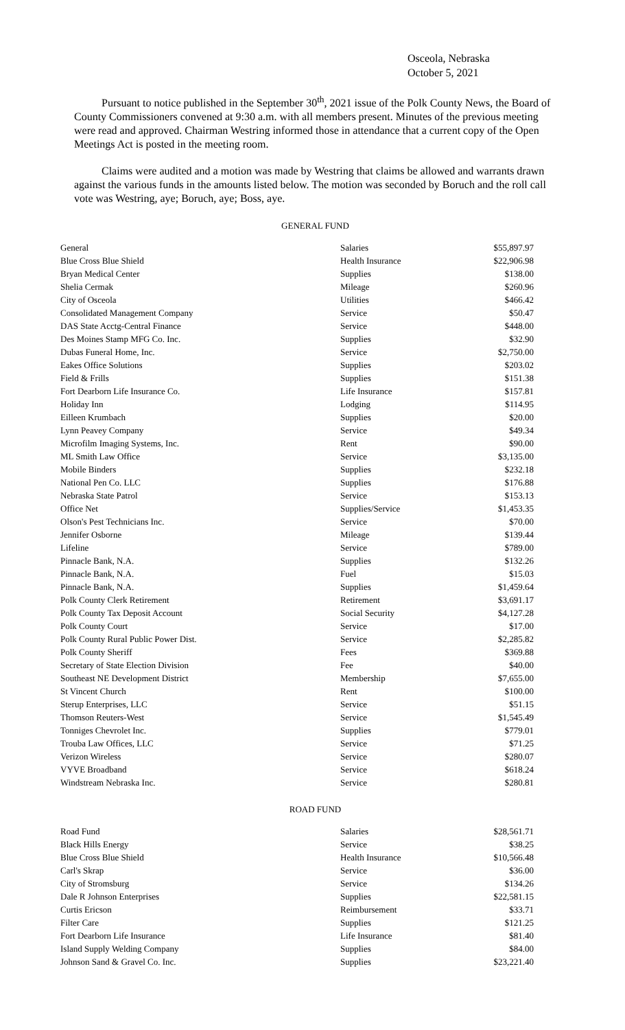Osceola, Nebraska
October 5, 2021
Pursuant to notice published in the September 30<sup>th</sup>, 2021 issue of the Polk County News, the Board of County Commissioners convened at 9:30 a.m. with all members present. Minutes of the previous meeting were read and approved. Chairman Westring informed those in attendance that a current copy of the Open Meetings Act is posted in the meeting room.
Claims were audited and a motion was made by Westring that claims be allowed and warrants drawn against the various funds in the amounts listed below. The motion was seconded by Boruch and the roll call vote was Westring, aye; Boruch, aye; Boss, aye.
GENERAL FUND
| General | Salaries | $55,897.97 |
| Blue Cross Blue Shield | Health Insurance | $22,906.98 |
| Bryan Medical Center | Supplies | $138.00 |
| Shelia Cermak | Mileage | $260.96 |
| City of Osceola | Utilities | $466.42 |
| Consolidated Management Company | Service | $50.47 |
| DAS State Acctg-Central Finance | Service | $448.00 |
| Des Moines Stamp MFG Co. Inc. | Supplies | $32.90 |
| Dubas Funeral Home, Inc. | Service | $2,750.00 |
| Eakes Office Solutions | Supplies | $203.02 |
| Field & Frills | Supplies | $151.38 |
| Fort Dearborn Life Insurance Co. | Life Insurance | $157.81 |
| Holiday Inn | Lodging | $114.95 |
| Eilleen Krumbach | Supplies | $20.00 |
| Lynn Peavey Company | Service | $49.34 |
| Microfilm Imaging Systems, Inc. | Rent | $90.00 |
| ML Smith Law Office | Service | $3,135.00 |
| Mobile Binders | Supplies | $232.18 |
| National Pen Co. LLC | Supplies | $176.88 |
| Nebraska State Patrol | Service | $153.13 |
| Office Net | Supplies/Service | $1,453.35 |
| Olson's Pest Technicians Inc. | Service | $70.00 |
| Jennifer Osborne | Mileage | $139.44 |
| Lifeline | Service | $789.00 |
| Pinnacle Bank, N.A. | Supplies | $132.26 |
| Pinnacle Bank, N.A. | Fuel | $15.03 |
| Pinnacle Bank, N.A. | Supplies | $1,459.64 |
| Polk County Clerk Retirement | Retirement | $3,691.17 |
| Polk County Tax Deposit Account | Social Security | $4,127.28 |
| Polk County Court | Service | $17.00 |
| Polk County Rural Public Power Dist. | Service | $2,285.82 |
| Polk County Sheriff | Fees | $369.88 |
| Secretary of State Election Division | Fee | $40.00 |
| Southeast NE Development District | Membership | $7,655.00 |
| St Vincent Church | Rent | $100.00 |
| Sterup Enterprises, LLC | Service | $51.15 |
| Thomson Reuters-West | Service | $1,545.49 |
| Tonniges Chevrolet Inc. | Supplies | $779.01 |
| Trouba Law Offices, LLC | Service | $71.25 |
| Verizon Wireless | Service | $280.07 |
| VYVE Broadband | Service | $618.24 |
| Windstream Nebraska Inc. | Service | $280.81 |
ROAD FUND
| Road Fund | Salaries | $28,561.71 |
| Black Hills Energy | Service | $38.25 |
| Blue Cross Blue Shield | Health Insurance | $10,566.48 |
| Carl's Skrap | Service | $36.00 |
| City of Stromsburg | Service | $134.26 |
| Dale R Johnson Enterprises | Supplies | $22,581.15 |
| Curtis Ericson | Reimbursement | $33.71 |
| Filter Care | Supplies | $121.25 |
| Fort Dearborn Life Insurance | Life Insurance | $81.40 |
| Island Supply Welding Company | Supplies | $84.00 |
| Johnson Sand & Gravel Co. Inc. | Supplies | $23,221.40 |